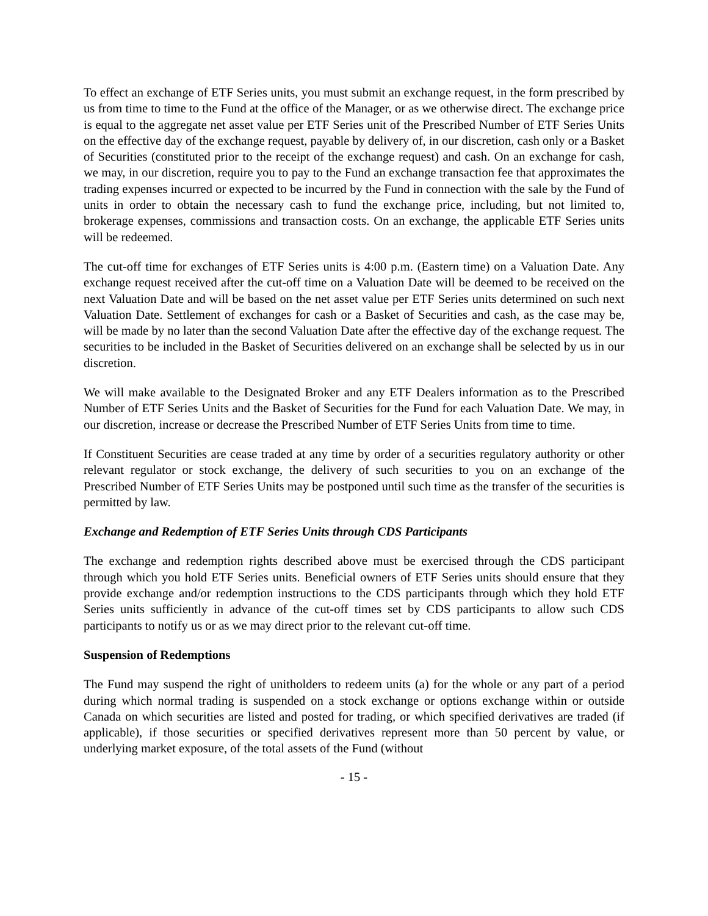To effect an exchange of ETF Series units, you must submit an exchange request, in the form prescribed by us from time to time to the Fund at the office of the Manager, or as we otherwise direct. The exchange price is equal to the aggregate net asset value per ETF Series unit of the Prescribed Number of ETF Series Units on the effective day of the exchange request, payable by delivery of, in our discretion, cash only or a Basket of Securities (constituted prior to the receipt of the exchange request) and cash. On an exchange for cash, we may, in our discretion, require you to pay to the Fund an exchange transaction fee that approximates the trading expenses incurred or expected to be incurred by the Fund in connection with the sale by the Fund of units in order to obtain the necessary cash to fund the exchange price, including, but not limited to, brokerage expenses, commissions and transaction costs. On an exchange, the applicable ETF Series units will be redeemed.
The cut-off time for exchanges of ETF Series units is 4:00 p.m. (Eastern time) on a Valuation Date. Any exchange request received after the cut-off time on a Valuation Date will be deemed to be received on the next Valuation Date and will be based on the net asset value per ETF Series units determined on such next Valuation Date. Settlement of exchanges for cash or a Basket of Securities and cash, as the case may be, will be made by no later than the second Valuation Date after the effective day of the exchange request. The securities to be included in the Basket of Securities delivered on an exchange shall be selected by us in our discretion.
We will make available to the Designated Broker and any ETF Dealers information as to the Prescribed Number of ETF Series Units and the Basket of Securities for the Fund for each Valuation Date. We may, in our discretion, increase or decrease the Prescribed Number of ETF Series Units from time to time.
If Constituent Securities are cease traded at any time by order of a securities regulatory authority or other relevant regulator or stock exchange, the delivery of such securities to you on an exchange of the Prescribed Number of ETF Series Units may be postponed until such time as the transfer of the securities is permitted by law.
Exchange and Redemption of ETF Series Units through CDS Participants
The exchange and redemption rights described above must be exercised through the CDS participant through which you hold ETF Series units. Beneficial owners of ETF Series units should ensure that they provide exchange and/or redemption instructions to the CDS participants through which they hold ETF Series units sufficiently in advance of the cut-off times set by CDS participants to allow such CDS participants to notify us or as we may direct prior to the relevant cut-off time.
Suspension of Redemptions
The Fund may suspend the right of unitholders to redeem units (a) for the whole or any part of a period during which normal trading is suspended on a stock exchange or options exchange within or outside Canada on which securities are listed and posted for trading, or which specified derivatives are traded (if applicable), if those securities or specified derivatives represent more than 50 percent by value, or underlying market exposure, of the total assets of the Fund (without
- 15 -